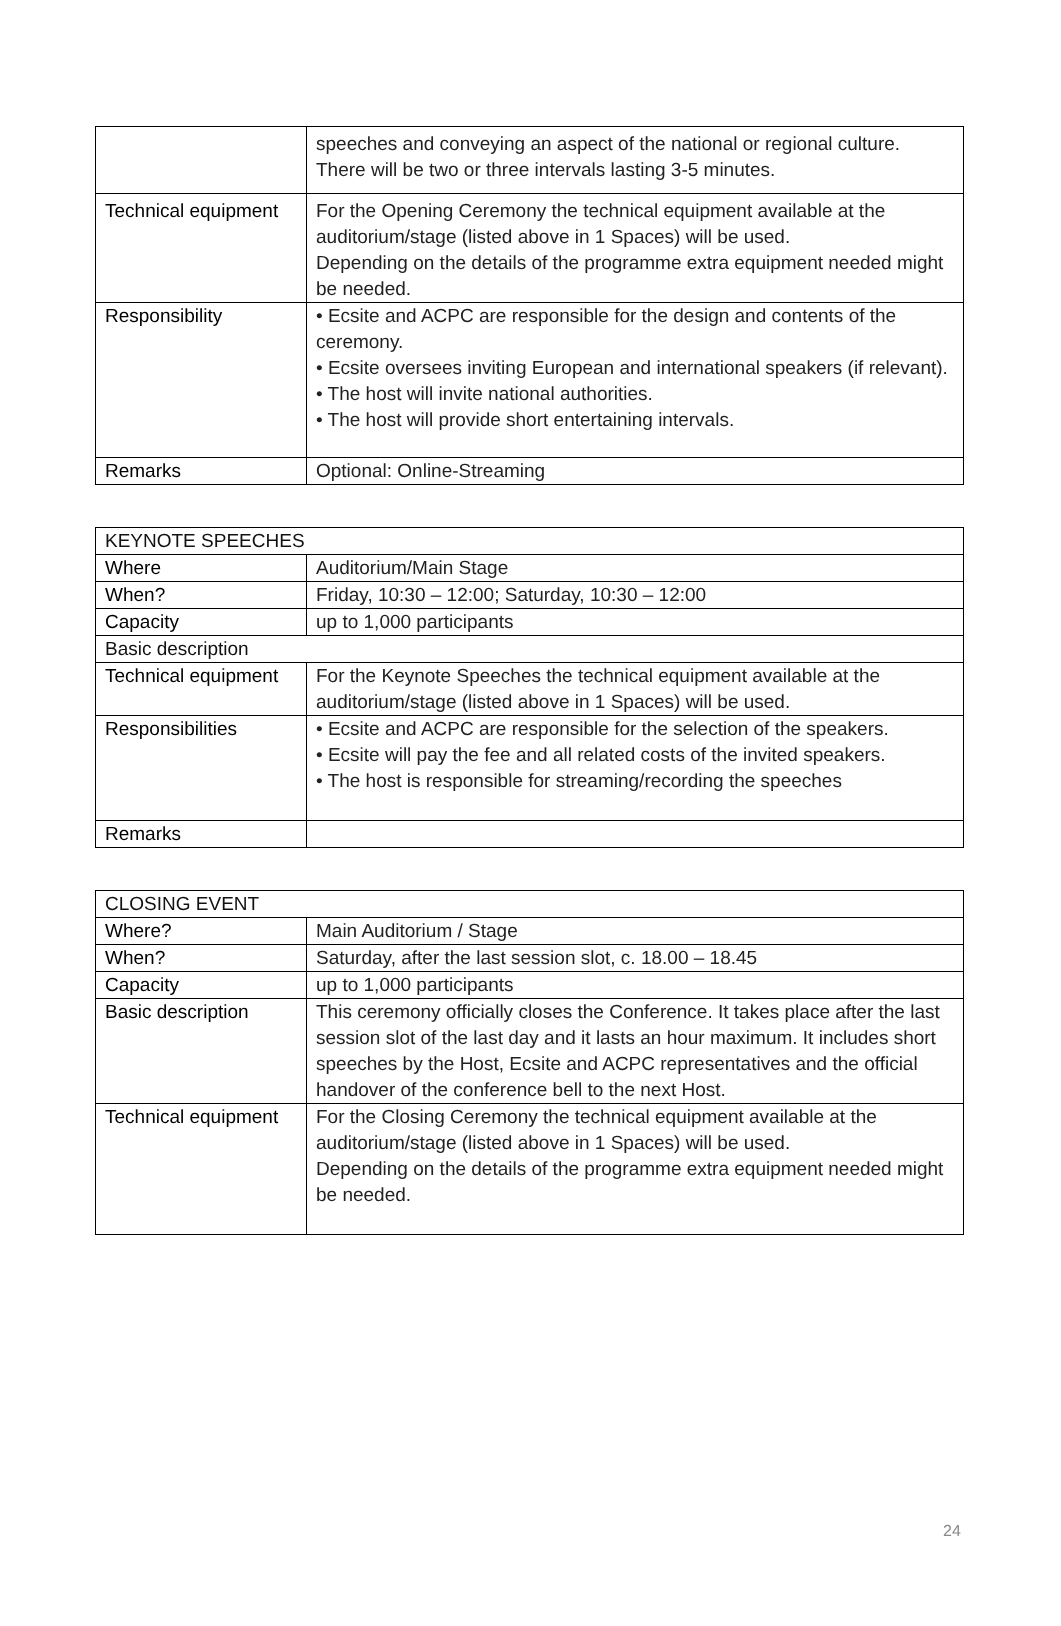| | speeches and conveying an aspect of the national or regional culture. There will be two or three intervals lasting 3-5 minutes. |
| Technical equipment | For the Opening Ceremony the technical equipment available at the auditorium/stage (listed above in 1 Spaces) will be used. Depending on the details of the programme extra equipment needed might be needed. |
| Responsibility | • Ecsite and ACPC are responsible for the design and contents of the ceremony. • Ecsite oversees inviting European and international speakers (if relevant). • The host will invite national authorities. • The host will provide short entertaining intervals. |
| Remarks | Optional: Online-Streaming |
| KEYNOTE SPEECHES | |
| --- | --- |
| Where | Auditorium/Main Stage |
| When? | Friday, 10:30 – 12:00; Saturday, 10:30 – 12:00 |
| Capacity | up to 1,000 participants |
| Basic description | |
| Technical equipment | For the Keynote Speeches the technical equipment available at the auditorium/stage (listed above in 1 Spaces) will be used. |
| Responsibilities | • Ecsite and ACPC are responsible for the selection of the speakers. • Ecsite will pay the fee and all related costs of the invited speakers. • The host is responsible for streaming/recording the speeches |
| Remarks | |
| CLOSING EVENT | |
| --- | --- |
| Where? | Main Auditorium / Stage |
| When? | Saturday, after the last session slot, c. 18.00 – 18.45 |
| Capacity | up to 1,000 participants |
| Basic description | This ceremony officially closes the Conference. It takes place after the last session slot of the last day and it lasts an hour maximum. It includes short speeches by the Host, Ecsite and ACPC representatives and the official handover of the conference bell to the next Host. |
| Technical equipment | For the Closing Ceremony the technical equipment available at the auditorium/stage (listed above in 1 Spaces) will be used. Depending on the details of the programme extra equipment needed might be needed. |
24